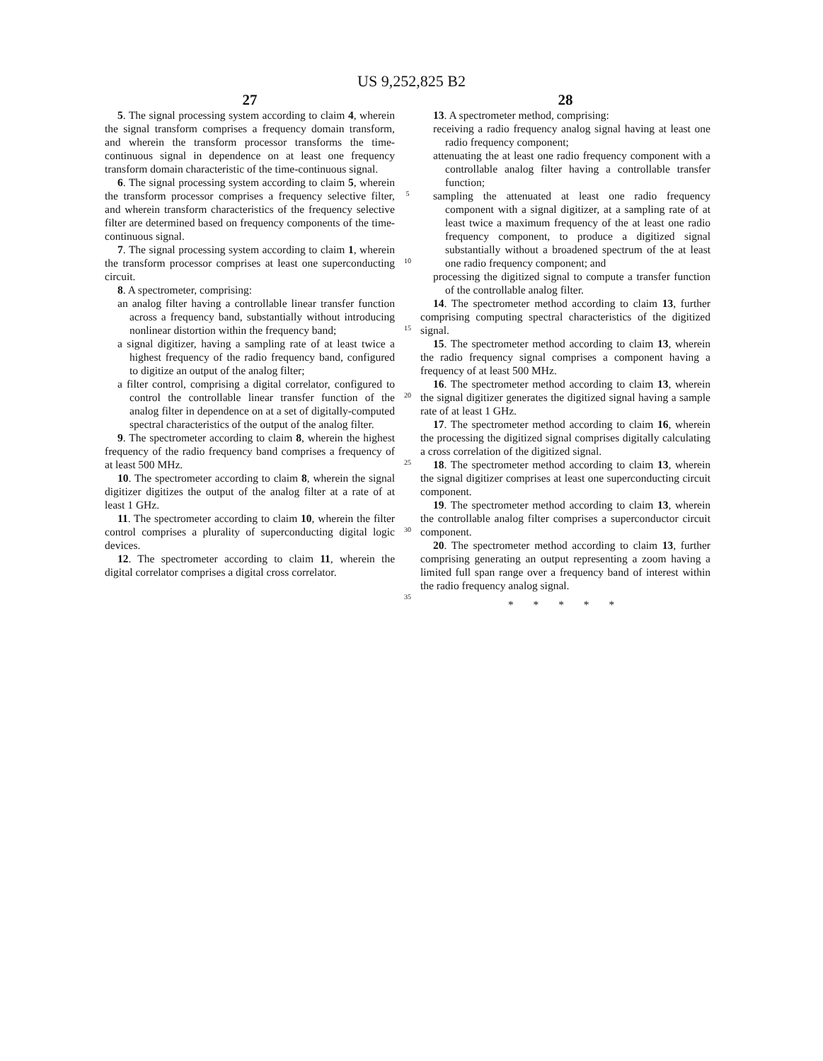US 9,252,825 B2
27
5. The signal processing system according to claim 4, wherein the signal transform comprises a frequency domain transform, and wherein the transform processor transforms the time-continuous signal in dependence on at least one frequency transform domain characteristic of the time-continuous signal.
6. The signal processing system according to claim 5, wherein the transform processor comprises a frequency selective filter, and wherein transform characteristics of the frequency selective filter are determined based on frequency components of the time-continuous signal.
7. The signal processing system according to claim 1, wherein the transform processor comprises at least one superconducting circuit.
8. A spectrometer, comprising:
an analog filter having a controllable linear transfer function across a frequency band, substantially without introducing nonlinear distortion within the frequency band;
a signal digitizer, having a sampling rate of at least twice a highest frequency of the radio frequency band, configured to digitize an output of the analog filter;
a filter control, comprising a digital correlator, configured to control the controllable linear transfer function of the analog filter in dependence on at a set of digitally-computed spectral characteristics of the output of the analog filter.
9. The spectrometer according to claim 8, wherein the highest frequency of the radio frequency band comprises a frequency of at least 500 MHz.
10. The spectrometer according to claim 8, wherein the signal digitizer digitizes the output of the analog filter at a rate of at least 1 GHz.
11. The spectrometer according to claim 10, wherein the filter control comprises a plurality of superconducting digital logic devices.
12. The spectrometer according to claim 11, wherein the digital correlator comprises a digital cross correlator.
5
10
15
20
25
30
35
28
13. A spectrometer method, comprising:
receiving a radio frequency analog signal having at least one radio frequency component;
attenuating the at least one radio frequency component with a controllable analog filter having a controllable transfer function;
sampling the attenuated at least one radio frequency component with a signal digitizer, at a sampling rate of at least twice a maximum frequency of the at least one radio frequency component, to produce a digitized signal substantially without a broadened spectrum of the at least one radio frequency component; and
processing the digitized signal to compute a transfer function of the controllable analog filter.
14. The spectrometer method according to claim 13, further comprising computing spectral characteristics of the digitized signal.
15. The spectrometer method according to claim 13, wherein the radio frequency signal comprises a component having a frequency of at least 500 MHz.
16. The spectrometer method according to claim 13, wherein the signal digitizer generates the digitized signal having a sample rate of at least 1 GHz.
17. The spectrometer method according to claim 16, wherein the processing the digitized signal comprises digitally calculating a cross correlation of the digitized signal.
18. The spectrometer method according to claim 13, wherein the signal digitizer comprises at least one superconducting circuit component.
19. The spectrometer method according to claim 13, wherein the controllable analog filter comprises a superconductor circuit component.
20. The spectrometer method according to claim 13, further comprising generating an output representing a zoom having a limited full span range over a frequency band of interest within the radio frequency analog signal.
* * * * *